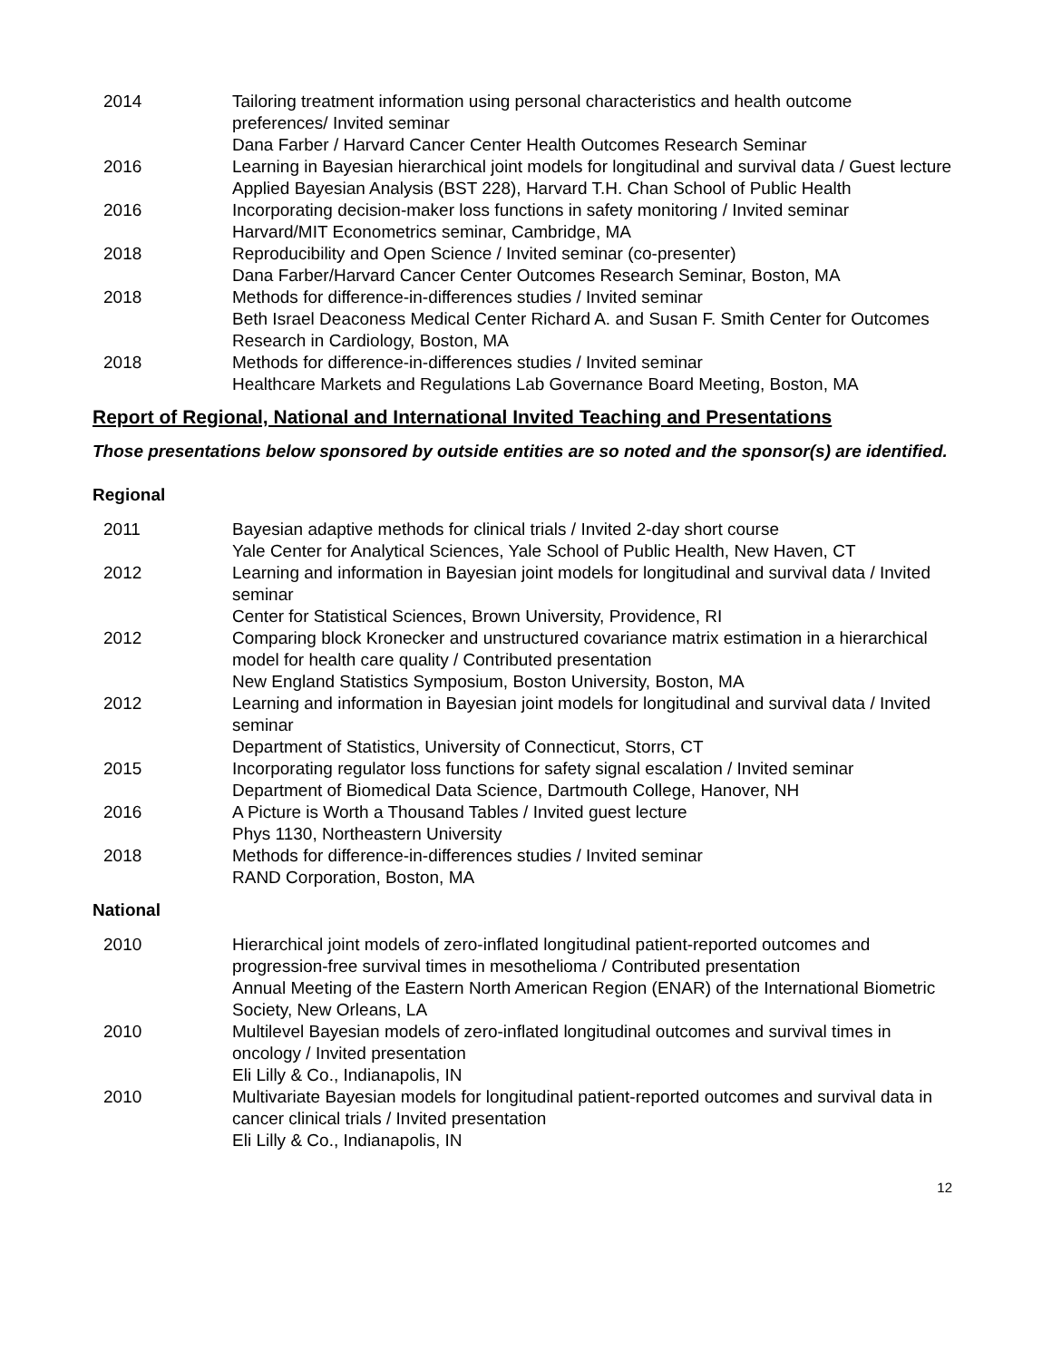| 2014 | Tailoring treatment information using personal characteristics and health outcome preferences/ Invited seminar Dana Farber / Harvard Cancer Center Health Outcomes Research Seminar |
| 2016 | Learning in Bayesian hierarchical joint models for longitudinal and survival data / Guest lecture Applied Bayesian Analysis (BST 228), Harvard T.H. Chan School of Public Health |
| 2016 | Incorporating decision-maker loss functions in safety monitoring / Invited seminar Harvard/MIT Econometrics seminar, Cambridge, MA |
| 2018 | Reproducibility and Open Science / Invited seminar (co-presenter) Dana Farber/Harvard Cancer Center Outcomes Research Seminar, Boston, MA |
| 2018 | Methods for difference-in-differences studies / Invited seminar Beth Israel Deaconess Medical Center Richard A. and Susan F. Smith Center for Outcomes Research in Cardiology, Boston, MA |
| 2018 | Methods for difference-in-differences studies / Invited seminar Healthcare Markets and Regulations Lab Governance Board Meeting, Boston, MA |
Report of Regional, National and International Invited Teaching and Presentations
Those presentations below sponsored by outside entities are so noted and the sponsor(s) are identified.
Regional
| 2011 | Bayesian adaptive methods for clinical trials / Invited 2-day short course Yale Center for Analytical Sciences, Yale School of Public Health, New Haven, CT |
| 2012 | Learning and information in Bayesian joint models for longitudinal and survival data / Invited seminar Center for Statistical Sciences, Brown University, Providence, RI |
| 2012 | Comparing block Kronecker and unstructured covariance matrix estimation in a hierarchical model for health care quality / Contributed presentation New England Statistics Symposium, Boston University, Boston, MA |
| 2012 | Learning and information in Bayesian joint models for longitudinal and survival data / Invited seminar Department of Statistics, University of Connecticut, Storrs, CT |
| 2015 | Incorporating regulator loss functions for safety signal escalation / Invited seminar Department of Biomedical Data Science, Dartmouth College, Hanover, NH |
| 2016 | A Picture is Worth a Thousand Tables / Invited guest lecture Phys 1130, Northeastern University |
| 2018 | Methods for difference-in-differences studies / Invited seminar RAND Corporation, Boston, MA |
National
| 2010 | Hierarchical joint models of zero-inflated longitudinal patient-reported outcomes and progression-free survival times in mesothelioma / Contributed presentation Annual Meeting of the Eastern North American Region (ENAR) of the International Biometric Society, New Orleans, LA |
| 2010 | Multilevel Bayesian models of zero-inflated longitudinal outcomes and survival times in oncology / Invited presentation Eli Lilly & Co., Indianapolis, IN |
| 2010 | Multivariate Bayesian models for longitudinal patient-reported outcomes and survival data in cancer clinical trials / Invited presentation Eli Lilly & Co., Indianapolis, IN |
12